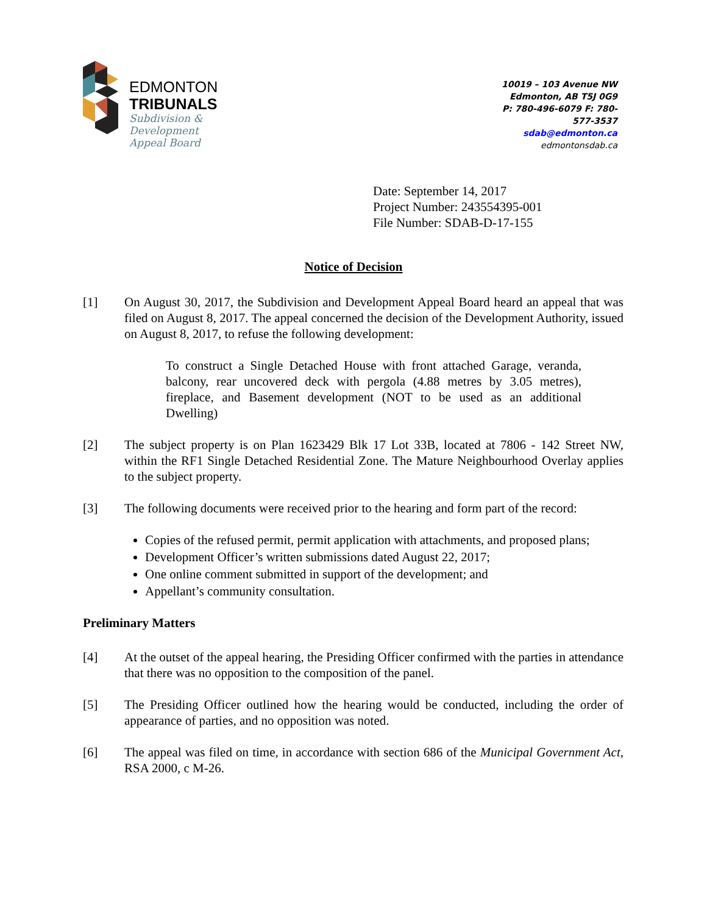EDMONTON
TRIBUNALS
Subdivision &
Development
Appeal Board
10019 – 103 Avenue NW
Edmonton, AB T5J 0G9
P: 780-496-6079 F: 780-577-3537
sdab@edmonton.ca
edmontonsdab.ca
Date: September 14, 2017
Project Number: 243554395-001
File Number: SDAB-D-17-155
Notice of Decision
[1] On August 30, 2017, the Subdivision and Development Appeal Board heard an appeal that was filed on August 8, 2017. The appeal concerned the decision of the Development Authority, issued on August 8, 2017, to refuse the following development:
To construct a Single Detached House with front attached Garage, veranda, balcony, rear uncovered deck with pergola (4.88 metres by 3.05 metres), fireplace, and Basement development (NOT to be used as an additional Dwelling)
[2] The subject property is on Plan 1623429 Blk 17 Lot 33B, located at 7806 - 142 Street NW, within the RF1 Single Detached Residential Zone. The Mature Neighbourhood Overlay applies to the subject property.
[3] The following documents were received prior to the hearing and form part of the record:
Copies of the refused permit, permit application with attachments, and proposed plans;
Development Officer’s written submissions dated August 22, 2017;
One online comment submitted in support of the development; and
Appellant’s community consultation.
Preliminary Matters
[4] At the outset of the appeal hearing, the Presiding Officer confirmed with the parties in attendance that there was no opposition to the composition of the panel.
[5] The Presiding Officer outlined how the hearing would be conducted, including the order of appearance of parties, and no opposition was noted.
[6] The appeal was filed on time, in accordance with section 686 of the Municipal Government Act, RSA 2000, c M-26.